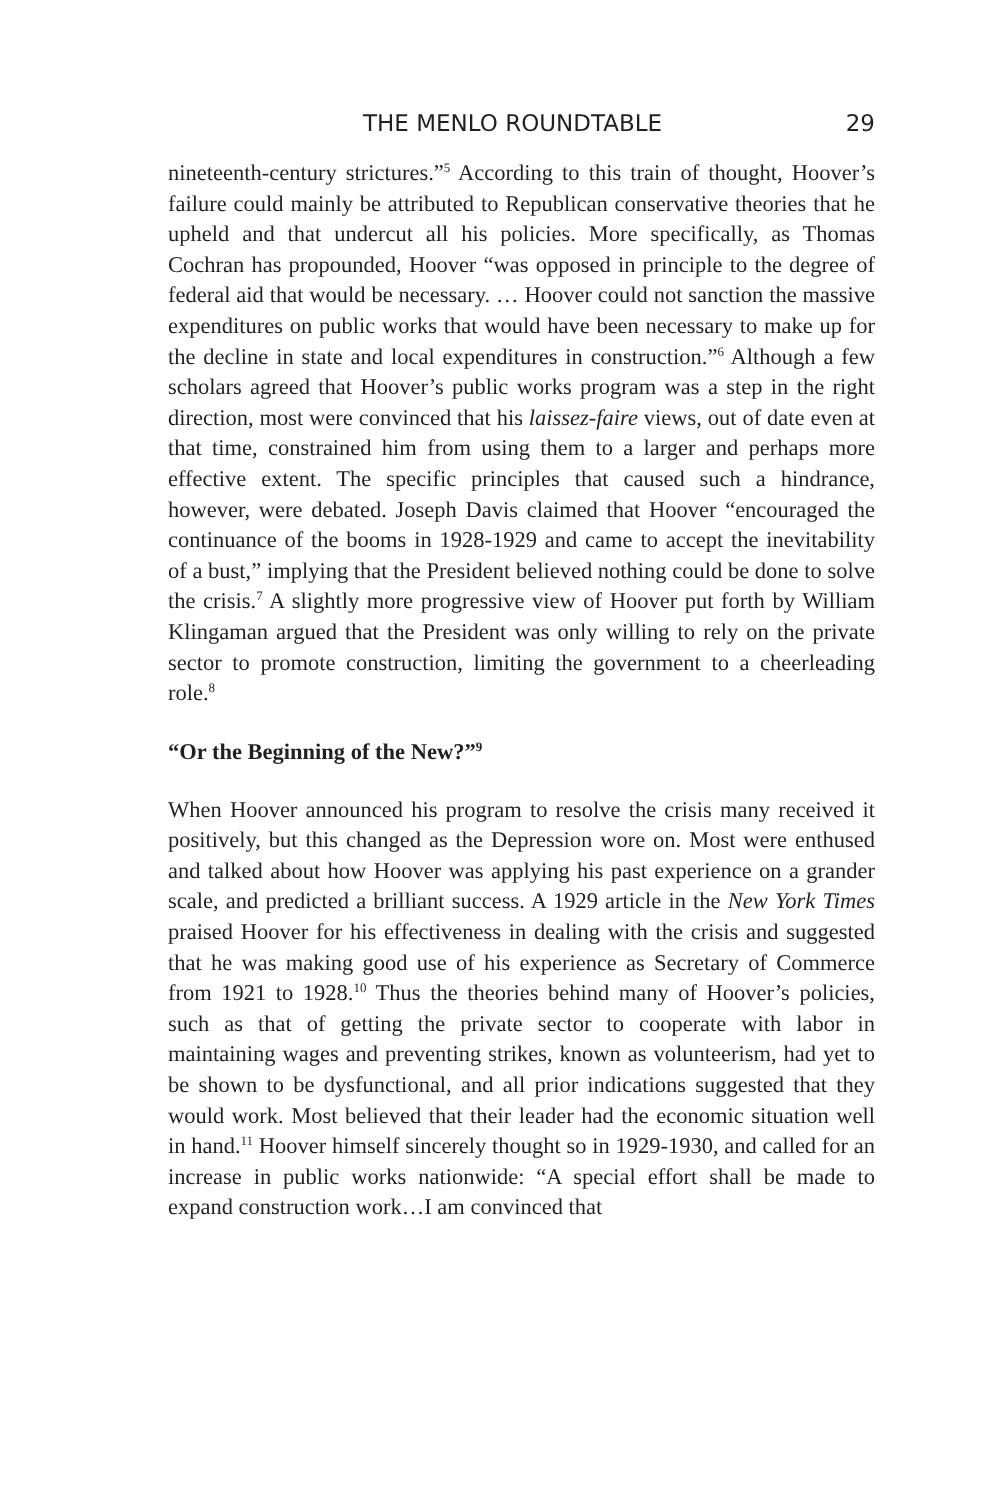THE MENLO ROUNDTABLE 29
nineteenth-century strictures.”<sup>5</sup> According to this train of thought, Hoover’s failure could mainly be attributed to Republican conservative theories that he upheld and that undercut all his policies. More specifically, as Thomas Cochran has propounded, Hoover “was opposed in principle to the degree of federal aid that would be necessary. … Hoover could not sanction the massive expenditures on public works that would have been necessary to make up for the decline in state and local expenditures in construction.”<sup>6</sup> Although a few scholars agreed that Hoover’s public works program was a step in the right direction, most were convinced that his laissez-faire views, out of date even at that time, constrained him from using them to a larger and perhaps more effective extent. The specific principles that caused such a hindrance, however, were debated. Joseph Davis claimed that Hoover “encouraged the continuance of the booms in 1928-1929 and came to accept the inevitability of a bust,” implying that the President believed nothing could be done to solve the crisis.<sup>7</sup> A slightly more progressive view of Hoover put forth by William Klingaman argued that the President was only willing to rely on the private sector to promote construction, limiting the government to a cheerleading role.<sup>8</sup>
“Or the Beginning of the New?”<sup>9</sup>
When Hoover announced his program to resolve the crisis many received it positively, but this changed as the Depression wore on. Most were enthused and talked about how Hoover was applying his past experience on a grander scale, and predicted a brilliant success. A 1929 article in the New York Times praised Hoover for his effectiveness in dealing with the crisis and suggested that he was making good use of his experience as Secretary of Commerce from 1921 to 1928.<sup>10</sup> Thus the theories behind many of Hoover’s policies, such as that of getting the private sector to cooperate with labor in maintaining wages and preventing strikes, known as volunteerism, had yet to be shown to be dysfunctional, and all prior indications suggested that they would work. Most believed that their leader had the economic situation well in hand.<sup>11</sup> Hoover himself sincerely thought so in 1929-1930, and called for an increase in public works nationwide: “A special effort shall be made to expand construction work…I am convinced that